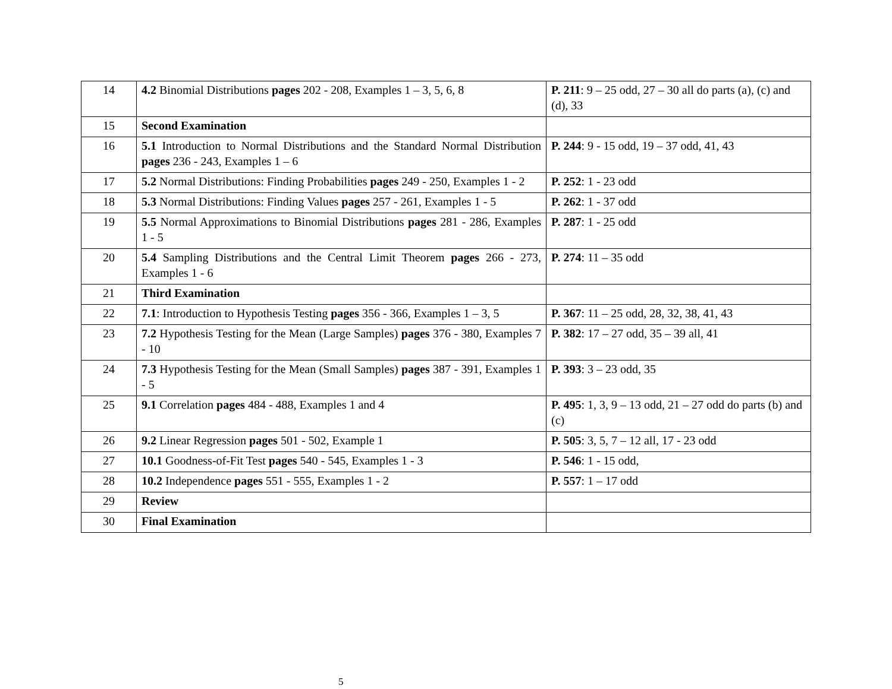| 14 | 4.2 Binomial Distributions pages 202 - 208, Examples 1 – 3, 5, 6, 8 | P. 211 : 9 – 25 odd, 27 – 30 all do parts (a), (c) and (d), 33 |
| 15 | Second Examination | |
| 16 | 5.1 Introduction to Normal Distributions and the Standard Normal Distribution pages 236 - 243, Examples 1 – 6 | P. 244 : 9 - 15 odd, 19 – 37 odd, 41, 43 |
| 17 | 5.2 Normal Distributions: Finding Probabilities pages 249 - 250, Examples 1 - 2 | P. 252 : 1 - 23 odd |
| 18 | 5.3 Normal Distributions: Finding Values pages 257 - 261, Examples 1 - 5 | P. 262 : 1 - 37 odd |
| 19 | 5.5 Normal Approximations to Binomial Distributions pages 281 - 286, Examples 1 - 5 | P. 287 : 1 - 25 odd |
| 20 | 5.4 Sampling Distributions and the Central Limit Theorem pages 266 - 273, Examples 1 - 6 | P. 274 : 11 – 35 odd |
| 21 | Third Examination | |
| 22 | 7.1 : Introduction to Hypothesis Testing pages 356 - 366, Examples 1 – 3, 5 | P. 367 : 11 – 25 odd, 28, 32, 38, 41, 43 |
| 23 | 7.2 Hypothesis Testing for the Mean (Large Samples) pages 376 - 380, Examples 7 - 10 | P. 382 : 17 – 27 odd, 35 – 39 all, 41 |
| 24 | 7.3 Hypothesis Testing for the Mean (Small Samples) pages 387 - 391, Examples 1 - 5 | P. 393 : 3 – 23 odd, 35 |
| 25 | 9.1 Correlation pages 484 - 488, Examples 1 and 4 | P. 495 : 1, 3, 9 – 13 odd, 21 – 27 odd do parts (b) and (c) |
| 26 | 9.2 Linear Regression pages 501 - 502, Example 1 | P. 505 : 3, 5, 7 – 12 all, 17 - 23 odd |
| 27 | 10.1 Goodness-of-Fit Test pages 540 - 545, Examples 1 - 3 | P. 546 : 1 - 15 odd, |
| 28 | 10.2 Independence pages 551 - 555, Examples 1 - 2 | P. 557 : 1 – 17 odd |
| 29 | Review | |
| 30 | Final Examination | |
5